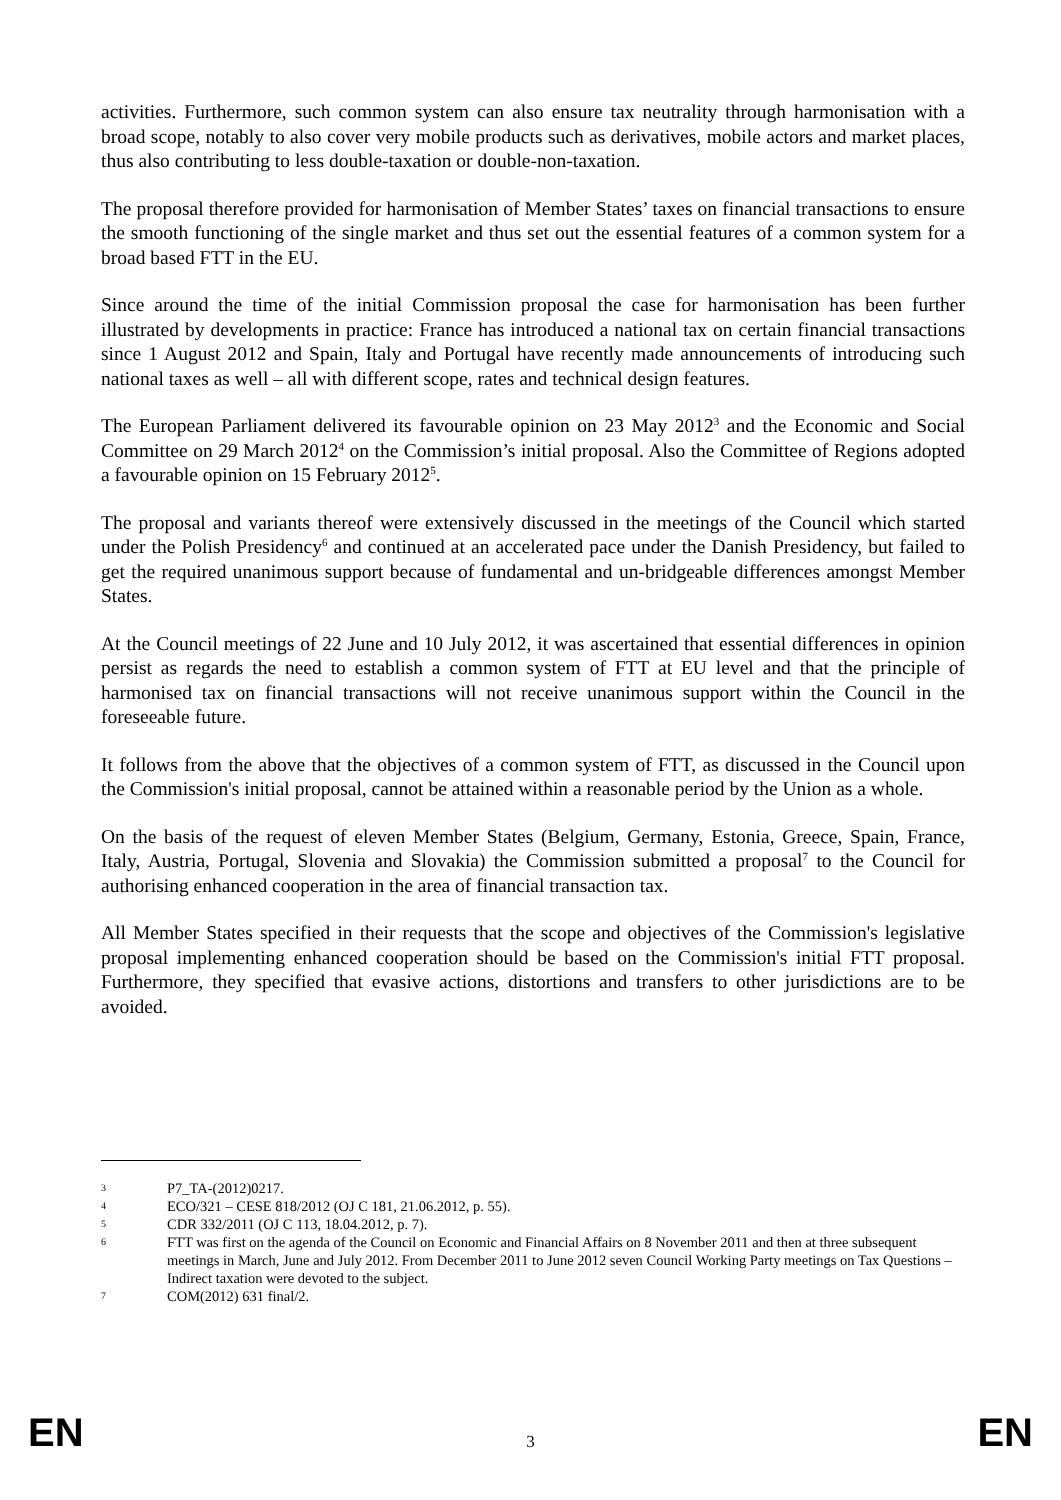activities. Furthermore, such common system can also ensure tax neutrality through harmonisation with a broad scope, notably to also cover very mobile products such as derivatives, mobile actors and market places, thus also contributing to less double-taxation or double-non-taxation.
The proposal therefore provided for harmonisation of Member States’ taxes on financial transactions to ensure the smooth functioning of the single market and thus set out the essential features of a common system for a broad based FTT in the EU.
Since around the time of the initial Commission proposal the case for harmonisation has been further illustrated by developments in practice: France has introduced a national tax on certain financial transactions since 1 August 2012 and Spain, Italy and Portugal have recently made announcements of introducing such national taxes as well – all with different scope, rates and technical design features.
The European Parliament delivered its favourable opinion on 23 May 2012<sup>3</sup> and the Economic and Social Committee on 29 March 2012<sup>4</sup> on the Commission’s initial proposal. Also the Committee of Regions adopted a favourable opinion on 15 February 2012<sup>5</sup>.
The proposal and variants thereof were extensively discussed in the meetings of the Council which started under the Polish Presidency<sup>6</sup> and continued at an accelerated pace under the Danish Presidency, but failed to get the required unanimous support because of fundamental and un-bridgeable differences amongst Member States.
At the Council meetings of 22 June and 10 July 2012, it was ascertained that essential differences in opinion persist as regards the need to establish a common system of FTT at EU level and that the principle of harmonised tax on financial transactions will not receive unanimous support within the Council in the foreseeable future.
It follows from the above that the objectives of a common system of FTT, as discussed in the Council upon the Commission's initial proposal, cannot be attained within a reasonable period by the Union as a whole.
On the basis of the request of eleven Member States (Belgium, Germany, Estonia, Greece, Spain, France, Italy, Austria, Portugal, Slovenia and Slovakia) the Commission submitted a proposal<sup>7</sup> to the Council for authorising enhanced cooperation in the area of financial transaction tax.
All Member States specified in their requests that the scope and objectives of the Commission's legislative proposal implementing enhanced cooperation should be based on the Commission's initial FTT proposal. Furthermore, they specified that evasive actions, distortions and transfers to other jurisdictions are to be avoided.
3 P7_TA-(2012)0217.
4 ECO/321 – CESE 818/2012 (OJ C 181, 21.06.2012, p. 55).
5 CDR 332/2011 (OJ C 113, 18.04.2012, p. 7).
6 FTT was first on the agenda of the Council on Economic and Financial Affairs on 8 November 2011 and then at three subsequent meetings in March, June and July 2012. From December 2011 to June 2012 seven Council Working Party meetings on Tax Questions – Indirect taxation were devoted to the subject.
7 COM(2012) 631 final/2.
EN 3 EN